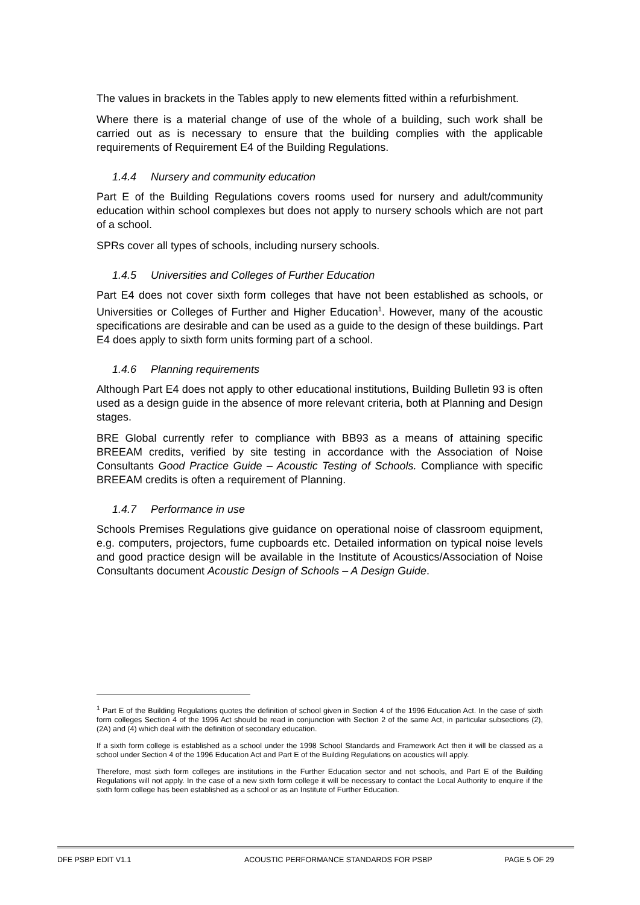The values in brackets in the Tables apply to new elements fitted within a refurbishment.
Where there is a material change of use of the whole of a building, such work shall be carried out as is necessary to ensure that the building complies with the applicable requirements of Requirement E4 of the Building Regulations.
1.4.4 Nursery and community education
Part E of the Building Regulations covers rooms used for nursery and adult/community education within school complexes but does not apply to nursery schools which are not part of a school.
SPRs cover all types of schools, including nursery schools.
1.4.5 Universities and Colleges of Further Education
Part E4 does not cover sixth form colleges that have not been established as schools, or Universities or Colleges of Further and Higher Education<sup>1</sup>. However, many of the acoustic specifications are desirable and can be used as a guide to the design of these buildings. Part E4 does apply to sixth form units forming part of a school.
1.4.6 Planning requirements
Although Part E4 does not apply to other educational institutions, Building Bulletin 93 is often used as a design guide in the absence of more relevant criteria, both at Planning and Design stages.
BRE Global currently refer to compliance with BB93 as a means of attaining specific BREEAM credits, verified by site testing in accordance with the Association of Noise Consultants Good Practice Guide – Acoustic Testing of Schools. Compliance with specific BREEAM credits is often a requirement of Planning.
1.4.7 Performance in use
Schools Premises Regulations give guidance on operational noise of classroom equipment, e.g. computers, projectors, fume cupboards etc. Detailed information on typical noise levels and good practice design will be available in the Institute of Acoustics/Association of Noise Consultants document Acoustic Design of Schools – A Design Guide.
<sup>1</sup> Part E of the Building Regulations quotes the definition of school given in Section 4 of the 1996 Education Act. In the case of sixth form colleges Section 4 of the 1996 Act should be read in conjunction with Section 2 of the same Act, in particular subsections (2), (2A) and (4) which deal with the definition of secondary education.
If a sixth form college is established as a school under the 1998 School Standards and Framework Act then it will be classed as a school under Section 4 of the 1996 Education Act and Part E of the Building Regulations on acoustics will apply.
Therefore, most sixth form colleges are institutions in the Further Education sector and not schools, and Part E of the Building Regulations will not apply. In the case of a new sixth form college it will be necessary to contact the Local Authority to enquire if the sixth form college has been established as a school or as an Institute of Further Education.
DFE PSBP EDIT V1.1 ACOUSTIC PERFORMANCE STANDARDS FOR PSBP PAGE 5 OF 29